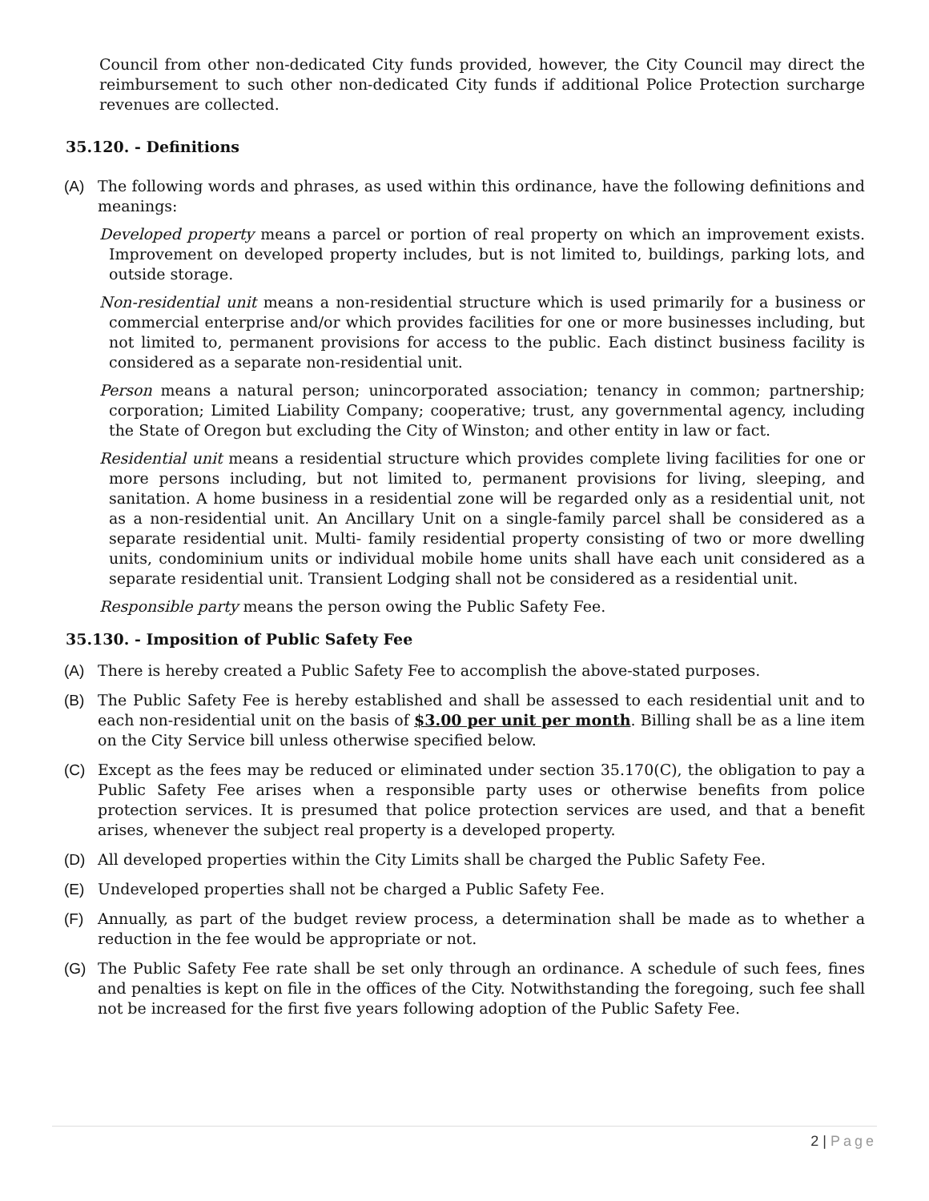Council from other non-dedicated City funds provided, however, the City Council may direct the reimbursement to such other non-dedicated City funds if additional Police Protection surcharge revenues are collected.
35.120. - Definitions
(A) The following words and phrases, as used within this ordinance, have the following definitions and meanings:
Developed property means a parcel or portion of real property on which an improvement exists. Improvement on developed property includes, but is not limited to, buildings, parking lots, and outside storage.
Non-residential unit means a non-residential structure which is used primarily for a business or commercial enterprise and/or which provides facilities for one or more businesses including, but not limited to, permanent provisions for access to the public. Each distinct business facility is considered as a separate non-residential unit.
Person means a natural person; unincorporated association; tenancy in common; partnership; corporation; Limited Liability Company; cooperative; trust, any governmental agency, including the State of Oregon but excluding the City of Winston; and other entity in law or fact.
Residential unit means a residential structure which provides complete living facilities for one or more persons including, but not limited to, permanent provisions for living, sleeping, and sanitation. A home business in a residential zone will be regarded only as a residential unit, not as a non-residential unit. An Ancillary Unit on a single-family parcel shall be considered as a separate residential unit. Multi- family residential property consisting of two or more dwelling units, condominium units or individual mobile home units shall have each unit considered as a separate residential unit. Transient Lodging shall not be considered as a residential unit.
Responsible party means the person owing the Public Safety Fee.
35.130. - Imposition of Public Safety Fee
(A) There is hereby created a Public Safety Fee to accomplish the above-stated purposes.
(B) The Public Safety Fee is hereby established and shall be assessed to each residential unit and to each non-residential unit on the basis of $3.00 per unit per month. Billing shall be as a line item on the City Service bill unless otherwise specified below.
(C) Except as the fees may be reduced or eliminated under section 35.170(C), the obligation to pay a Public Safety Fee arises when a responsible party uses or otherwise benefits from police protection services. It is presumed that police protection services are used, and that a benefit arises, whenever the subject real property is a developed property.
(D) All developed properties within the City Limits shall be charged the Public Safety Fee.
(E) Undeveloped properties shall not be charged a Public Safety Fee.
(F) Annually, as part of the budget review process, a determination shall be made as to whether a reduction in the fee would be appropriate or not.
(G) The Public Safety Fee rate shall be set only through an ordinance. A schedule of such fees, fines and penalties is kept on file in the offices of the City. Notwithstanding the foregoing, such fee shall not be increased for the first five years following adoption of the Public Safety Fee.
2 | Page